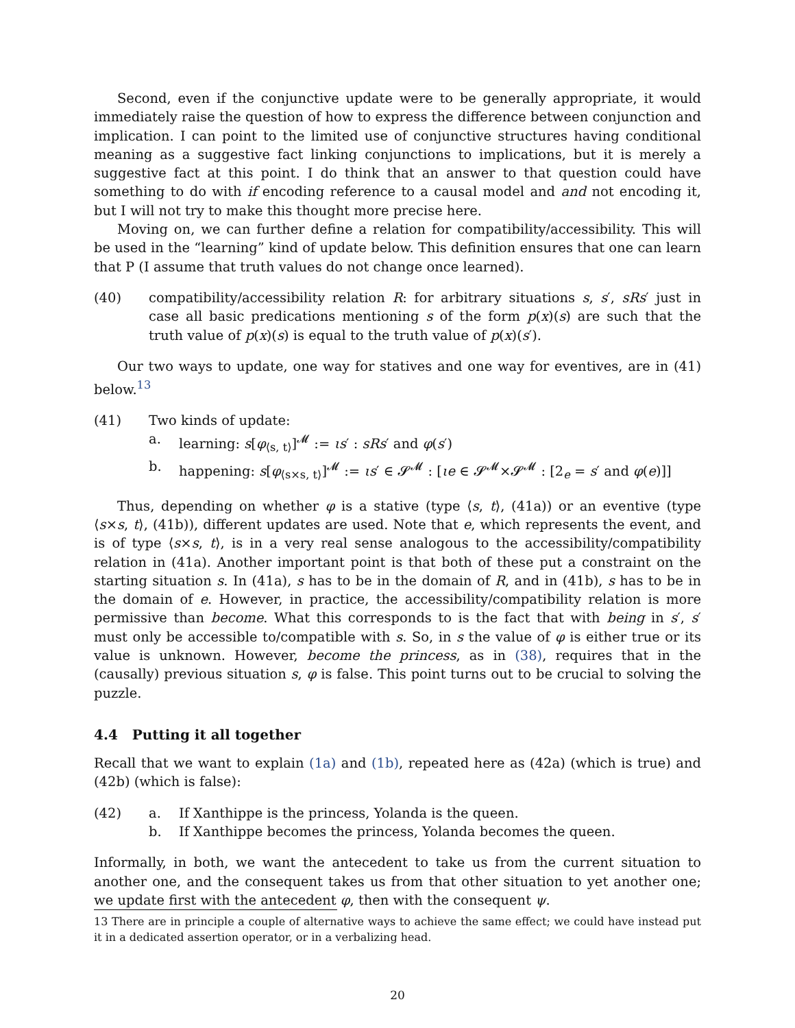Second, even if the conjunctive update were to be generally appropriate, it would immediately raise the question of how to express the difference between conjunction and implication. I can point to the limited use of conjunctive structures having conditional meaning as a suggestive fact linking conjunctions to implications, but it is merely a suggestive fact at this point. I do think that an answer to that question could have something to do with if encoding reference to a causal model and and not encoding it, but I will not try to make this thought more precise here.
Moving on, we can further define a relation for compatibility/accessibility. This will be used in the “learning” kind of update below. This definition ensures that one can learn that P (I assume that truth values do not change once learned).
(40) compatibility/accessibility relation R: for arbitrary situations s, s′, sRs′ just in case all basic predications mentioning s of the form p(x)(s) are such that the truth value of p(x)(s) is equal to the truth value of p(x)(s′).
Our two ways to update, one way for statives and one way for eventives, are in (41) below.<sup>13</sup>
(41) Two kinds of update:
a. learning: s[φ<sub>⟨s, t⟩</sub>]<sup>𝓜</sup> := ιs′ : sRs′ and φ(s′)
b. happening: s[φ<sub>⟨s×s, t⟩</sub>]<sup>𝓜</sup> := ιs′ ∈ 𝓢<sup>𝓜</sup> : [ιe ∈ 𝓢<sup>𝓜</sup>×𝓢<sup>𝓜</sup> : [2<sub>e</sub> = s′ and φ(e)]]
Thus, depending on whether φ is a stative (type ⟨s, t⟩, (41a)) or an eventive (type ⟨s×s, t⟩, (41b)), different updates are used. Note that e, which represents the event, and is of type ⟨s×s, t⟩, is in a very real sense analogous to the accessibility/compatibility relation in (41a). Another important point is that both of these put a constraint on the starting situation s. In (41a), s has to be in the domain of R, and in (41b), s has to be in the domain of e. However, in practice, the accessibility/compatibility relation is more permissive than become. What this corresponds to is the fact that with being in s′, s′ must only be accessible to/compatible with s. So, in s the value of φ is either true or its value is unknown. However, become the princess, as in (38), requires that in the (causally) previous situation s, φ is false. This point turns out to be crucial to solving the puzzle.
4.4 Putting it all together
Recall that we want to explain (1a) and (1b), repeated here as (42a) (which is true) and (42b) (which is false):
(42) a. If Xanthippe is the princess, Yolanda is the queen.
b. If Xanthippe becomes the princess, Yolanda becomes the queen.
Informally, in both, we want the antecedent to take us from the current situation to another one, and the consequent takes us from that other situation to yet another one; we update first with the antecedent φ, then with the consequent ψ.
13 There are in principle a couple of alternative ways to achieve the same effect; we could have instead put it in a dedicated assertion operator, or in a verbalizing head.
20